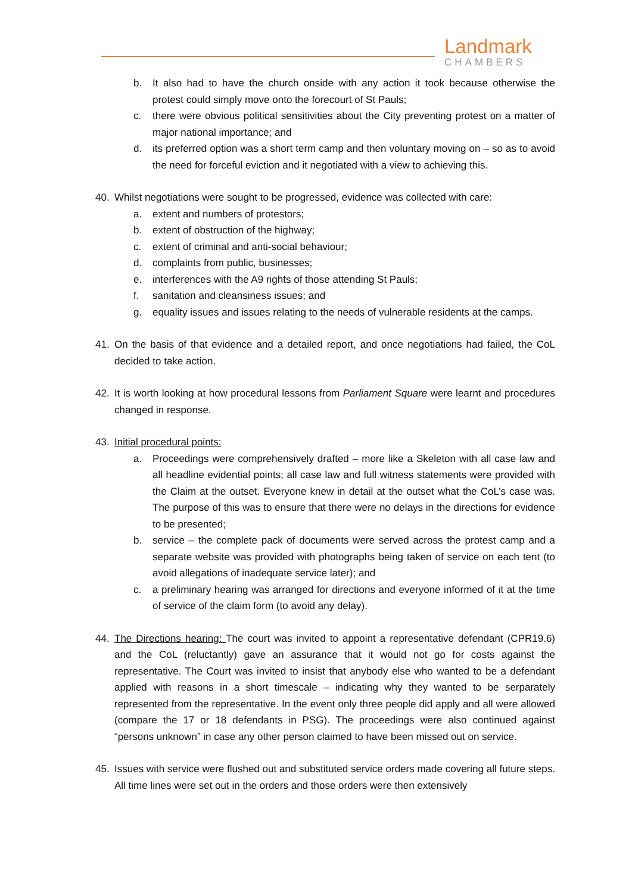Landmark
CHAMBERS
b. It also had to have the church onside with any action it took because otherwise the protest could simply move onto the forecourt of St Pauls;
c. there were obvious political sensitivities about the City preventing protest on a matter of major national importance; and
d. its preferred option was a short term camp and then voluntary moving on – so as to avoid the need for forceful eviction and it negotiated with a view to achieving this.
40. Whilst negotiations were sought to be progressed, evidence was collected with care:
a. extent and numbers of protestors;
b. extent of obstruction of the highway;
c. extent of criminal and anti-social behaviour;
d. complaints from public, businesses;
e. interferences with the A9 rights of those attending St Pauls;
f. sanitation and cleansiness issues; and
g. equality issues and issues relating to the needs of vulnerable residents at the camps.
41. On the basis of that evidence and a detailed report, and once negotiations had failed, the CoL decided to take action.
42. It is worth looking at how procedural lessons from Parliament Square were learnt and procedures changed in response.
43. Initial procedural points:
a. Proceedings were comprehensively drafted – more like a Skeleton with all case law and all headline evidential points; all case law and full witness statements were provided with the Claim at the outset. Everyone knew in detail at the outset what the CoL’s case was. The purpose of this was to ensure that there were no delays in the directions for evidence to be presented;
b. service – the complete pack of documents were served across the protest camp and a separate website was provided with photographs being taken of service on each tent (to avoid allegations of inadequate service later); and
c. a preliminary hearing was arranged for directions and everyone informed of it at the time of service of the claim form (to avoid any delay).
44. The Directions hearing: The court was invited to appoint a representative defendant (CPR19.6) and the CoL (reluctantly) gave an assurance that it would not go for costs against the representative. The Court was invited to insist that anybody else who wanted to be a defendant applied with reasons in a short timescale – indicating why they wanted to be serparately represented from the representative. In the event only three people did apply and all were allowed (compare the 17 or 18 defendants in PSG). The proceedings were also continued against “persons unknown” in case any other person claimed to have been missed out on service.
45. Issues with service were flushed out and substituted service orders made covering all future steps. All time lines were set out in the orders and those orders were then extensively